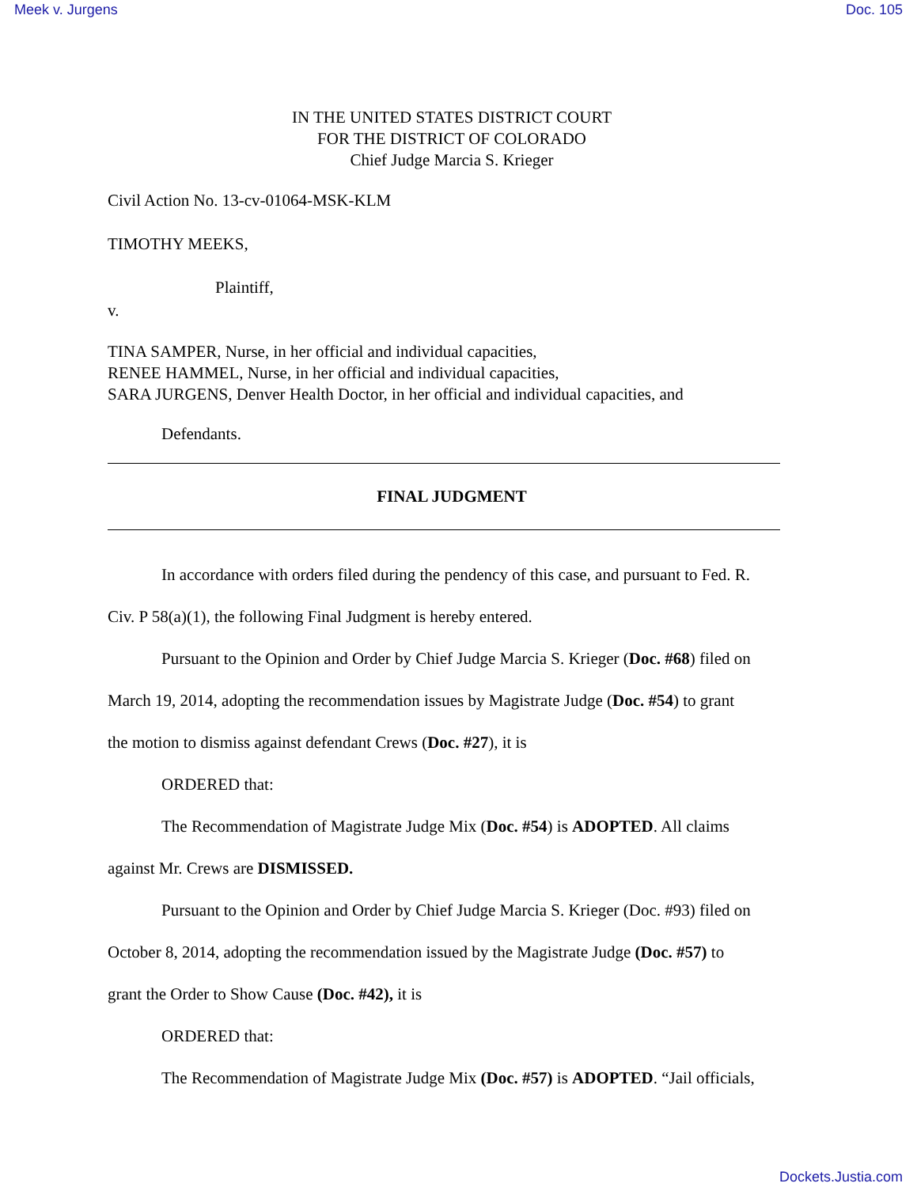Meek v. Jurgens Doc. 105
IN THE UNITED STATES DISTRICT COURT
FOR THE DISTRICT OF COLORADO
Chief Judge Marcia S. Krieger
Civil Action No. 13-cv-01064-MSK-KLM
TIMOTHY MEEKS,
Plaintiff,
v.
TINA SAMPER, Nurse, in her official and individual capacities,
RENEE HAMMEL, Nurse, in her official and individual capacities,
SARA JURGENS, Denver Health Doctor, in her official and individual capacities, and
Defendants.
FINAL JUDGMENT
In accordance with orders filed during the pendency of this case, and pursuant to Fed. R.
Civ. P 58(a)(1), the following Final Judgment is hereby entered.
Pursuant to the Opinion and Order by Chief Judge Marcia S. Krieger (Doc. #68) filed on
March 19, 2014, adopting the recommendation issues by Magistrate Judge (Doc. #54) to grant
the motion to dismiss against defendant Crews (Doc. #27), it is
ORDERED that:
The Recommendation of Magistrate Judge Mix (Doc. #54) is ADOPTED. All claims
against Mr. Crews are DISMISSED.
Pursuant to the Opinion and Order by Chief Judge Marcia S. Krieger (Doc. #93) filed on
October 8, 2014, adopting the recommendation issued by the Magistrate Judge (Doc. #57) to
grant the Order to Show Cause (Doc. #42), it is
ORDERED that:
The Recommendation of Magistrate Judge Mix (Doc. #57) is ADOPTED. “Jail officials,
Dockets.Justia.com